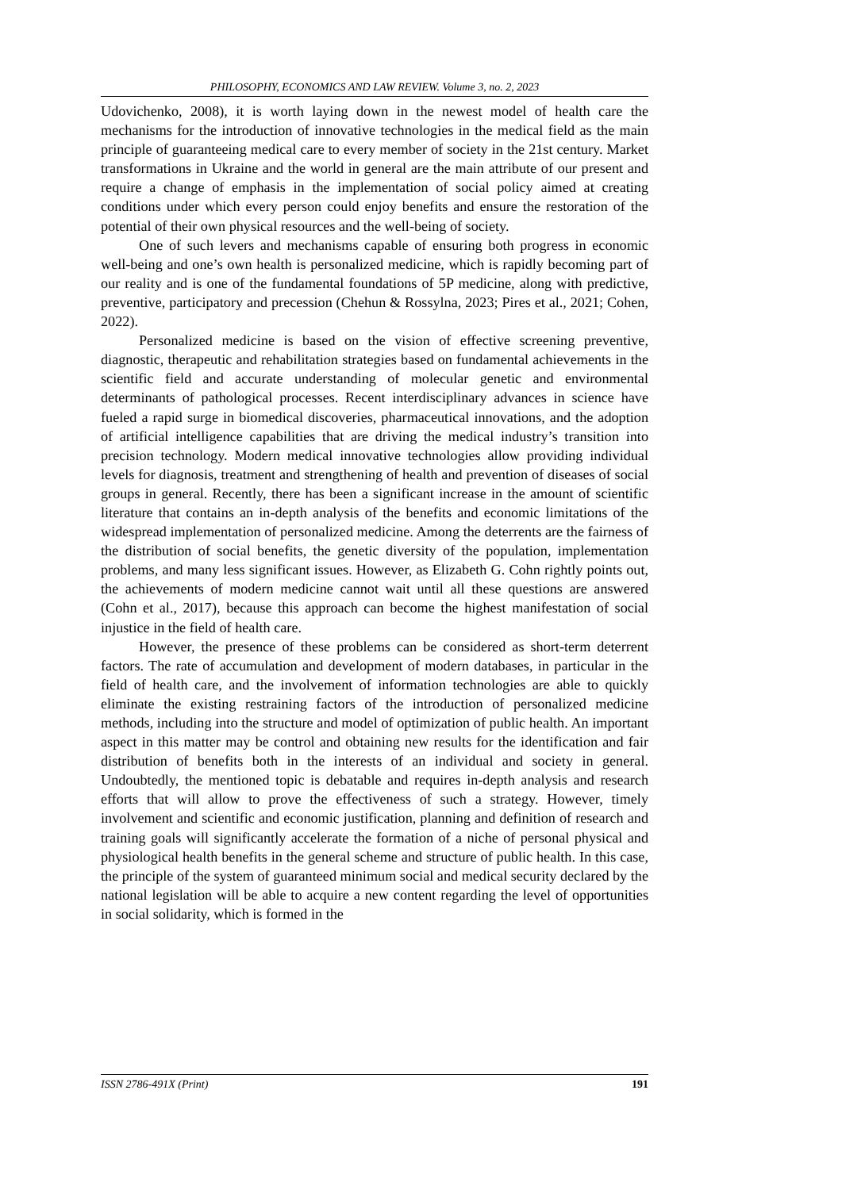PHILOSOPHY, ECONOMICS AND LAW REVIEW. Volume 3, no. 2, 2023
Udovichenko, 2008), it is worth laying down in the newest model of health care the mechanisms for the introduction of innovative technologies in the medical field as the main principle of guaranteeing medical care to every member of society in the 21st century. Market transformations in Ukraine and the world in general are the main attribute of our present and require a change of emphasis in the implementation of social policy aimed at creating conditions under which every person could enjoy benefits and ensure the restoration of the potential of their own physical resources and the well-being of society.
One of such levers and mechanisms capable of ensuring both progress in economic well-being and one’s own health is personalized medicine, which is rapidly becoming part of our reality and is one of the fundamental foundations of 5P medicine, along with predictive, preventive, participatory and precession (Chehun & Rossylna, 2023; Pires et al., 2021; Cohen, 2022).
Personalized medicine is based on the vision of effective screening preventive, diagnostic, therapeutic and rehabilitation strategies based on fundamental achievements in the scientific field and accurate understanding of molecular genetic and environmental determinants of pathological processes. Recent interdisciplinary advances in science have fueled a rapid surge in biomedical discoveries, pharmaceutical innovations, and the adoption of artificial intelligence capabilities that are driving the medical industry’s transition into precision technology. Modern medical innovative technologies allow providing individual levels for diagnosis, treatment and strengthening of health and prevention of diseases of social groups in general. Recently, there has been a significant increase in the amount of scientific literature that contains an in-depth analysis of the benefits and economic limitations of the widespread implementation of personalized medicine. Among the deterrents are the fairness of the distribution of social benefits, the genetic diversity of the population, implementation problems, and many less significant issues. However, as Elizabeth G. Cohn rightly points out, the achievements of modern medicine cannot wait until all these questions are answered (Cohn et al., 2017), because this approach can become the highest manifestation of social injustice in the field of health care.
However, the presence of these problems can be considered as short-term deterrent factors. The rate of accumulation and development of modern databases, in particular in the field of health care, and the involvement of information technologies are able to quickly eliminate the existing restraining factors of the introduction of personalized medicine methods, including into the structure and model of optimization of public health. An important aspect in this matter may be control and obtaining new results for the identification and fair distribution of benefits both in the interests of an individual and society in general. Undoubtedly, the mentioned topic is debatable and requires in-depth analysis and research efforts that will allow to prove the effectiveness of such a strategy. However, timely involvement and scientific and economic justification, planning and definition of research and training goals will significantly accelerate the formation of a niche of personal physical and physiological health benefits in the general scheme and structure of public health. In this case, the principle of the system of guaranteed minimum social and medical security declared by the national legislation will be able to acquire a new content regarding the level of opportunities in social solidarity, which is formed in the
ISSN 2786-491X (Print) 191